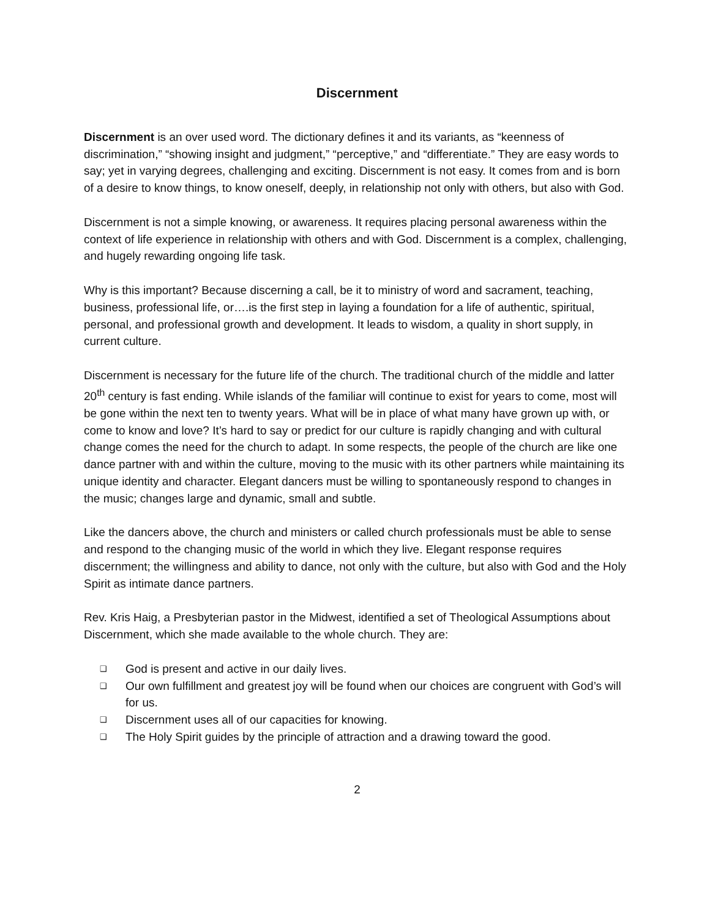Discernment
Discernment is an over used word. The dictionary defines it and its variants, as “keenness of discrimination,” “showing insight and judgment,” “perceptive,” and “differentiate.” They are easy words to say; yet in varying degrees, challenging and exciting. Discernment is not easy. It comes from and is born of a desire to know things, to know oneself, deeply, in relationship not only with others, but also with God.
Discernment is not a simple knowing, or awareness. It requires placing personal awareness within the context of life experience in relationship with others and with God. Discernment is a complex, challenging, and hugely rewarding ongoing life task.
Why is this important? Because discerning a call, be it to ministry of word and sacrament, teaching, business, professional life, or….is the first step in laying a foundation for a life of authentic, spiritual, personal, and professional growth and development. It leads to wisdom, a quality in short supply, in current culture.
Discernment is necessary for the future life of the church. The traditional church of the middle and latter 20<sup>th</sup> century is fast ending. While islands of the familiar will continue to exist for years to come, most will be gone within the next ten to twenty years. What will be in place of what many have grown up with, or come to know and love? It’s hard to say or predict for our culture is rapidly changing and with cultural change comes the need for the church to adapt. In some respects, the people of the church are like one dance partner with and within the culture, moving to the music with its other partners while maintaining its unique identity and character. Elegant dancers must be willing to spontaneously respond to changes in the music; changes large and dynamic, small and subtle.
Like the dancers above, the church and ministers or called church professionals must be able to sense and respond to the changing music of the world in which they live. Elegant response requires discernment; the willingness and ability to dance, not only with the culture, but also with God and the Holy Spirit as intimate dance partners.
Rev. Kris Haig, a Presbyterian pastor in the Midwest, identified a set of Theological Assumptions about Discernment, which she made available to the whole church. They are:
❑ God is present and active in our daily lives.
❑ Our own fulfillment and greatest joy will be found when our choices are congruent with God’s will for us.
❑ Discernment uses all of our capacities for knowing.
❑ The Holy Spirit guides by the principle of attraction and a drawing toward the good.
2